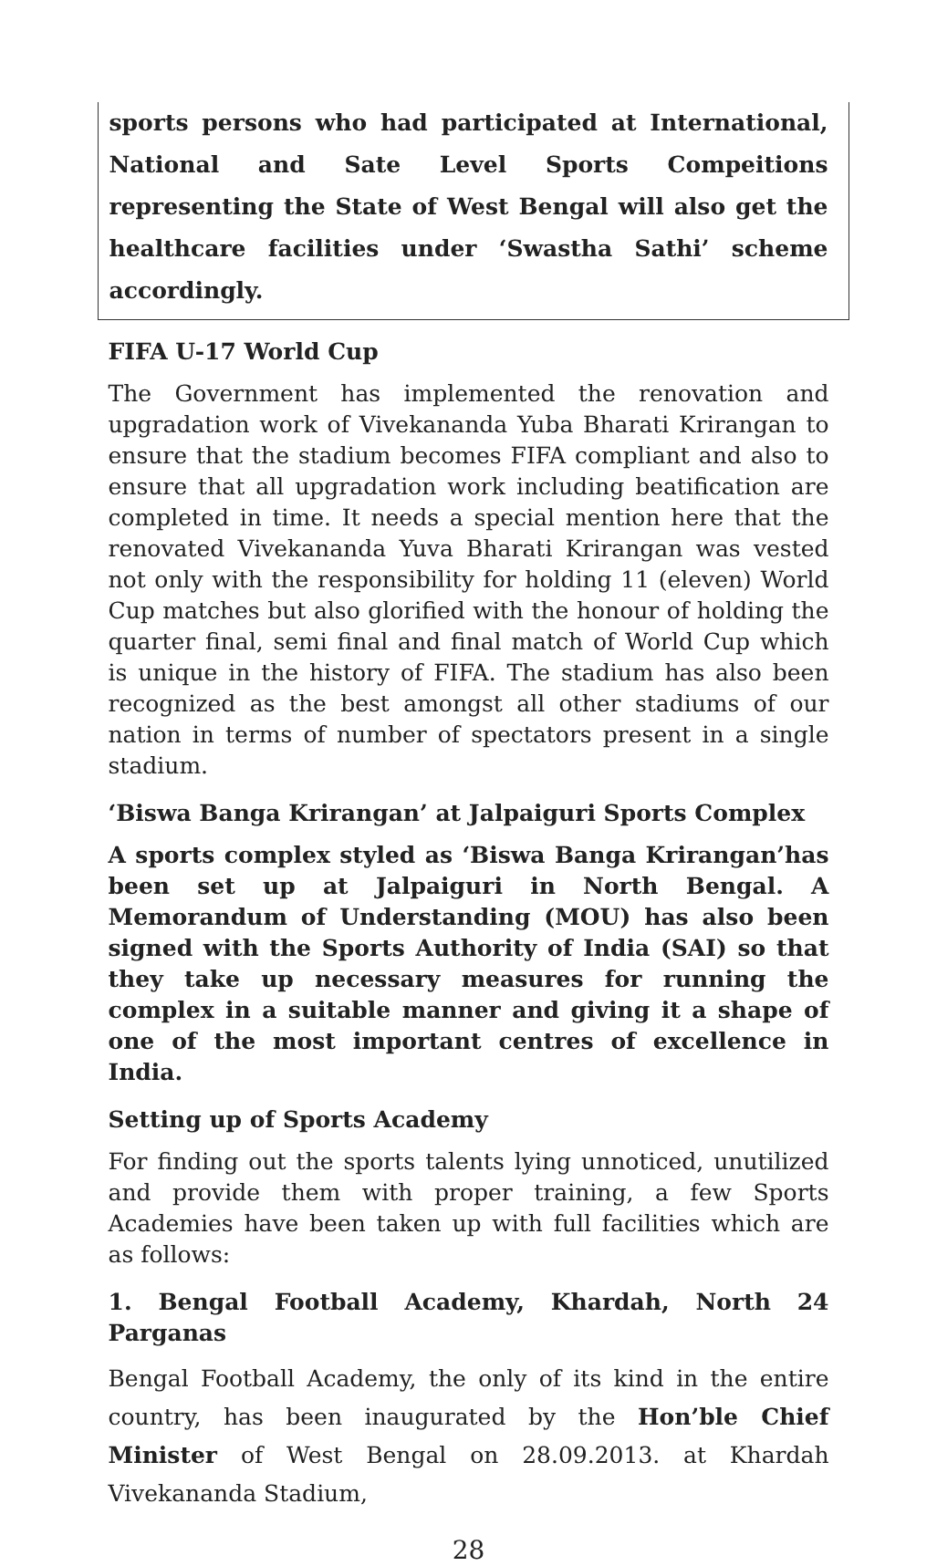sports persons who had participated at International, National and Sate Level Sports Compeitions representing the State of West Bengal will also get the healthcare facilities under ‘Swastha Sathi’ scheme accordingly.
FIFA U-17 World Cup
The Government has implemented the renovation and upgradation work of Vivekananda Yuba Bharati Krirangan to ensure that the stadium becomes FIFA compliant and also to ensure that all upgradation work including beatification are completed in time. It needs a special mention here that the renovated Vivekananda Yuva Bharati Krirangan was vested not only with the responsibility for holding 11 (eleven) World Cup matches but also glorified with the honour of holding the quarter final, semi final and final match of World Cup which is unique in the history of FIFA. The stadium has also been recognized as the best amongst all other stadiums of our nation in terms of number of spectators present in a single stadium.
‘Biswa Banga Krirangan’ at Jalpaiguri Sports Complex
A sports complex styled as ‘Biswa Banga Krirangan’has been set up at Jalpaiguri in North Bengal. A Memorandum of Understanding (MOU) has also been signed with the Sports Authority of India (SAI) so that they take up necessary measures for running the complex in a suitable manner and giving it a shape of one of the most important centres of excellence in India.
Setting up of Sports Academy
For finding out the sports talents lying unnoticed, unutilized and provide them with proper training, a few Sports Academies have been taken up with full facilities which are as follows:
1. Bengal Football Academy, Khardah, North 24 Parganas
Bengal Football Academy, the only of its kind in the entire country, has been inaugurated by the Hon’ble Chief Minister of West Bengal on 28.09.2013. at Khardah Vivekananda Stadium,
28